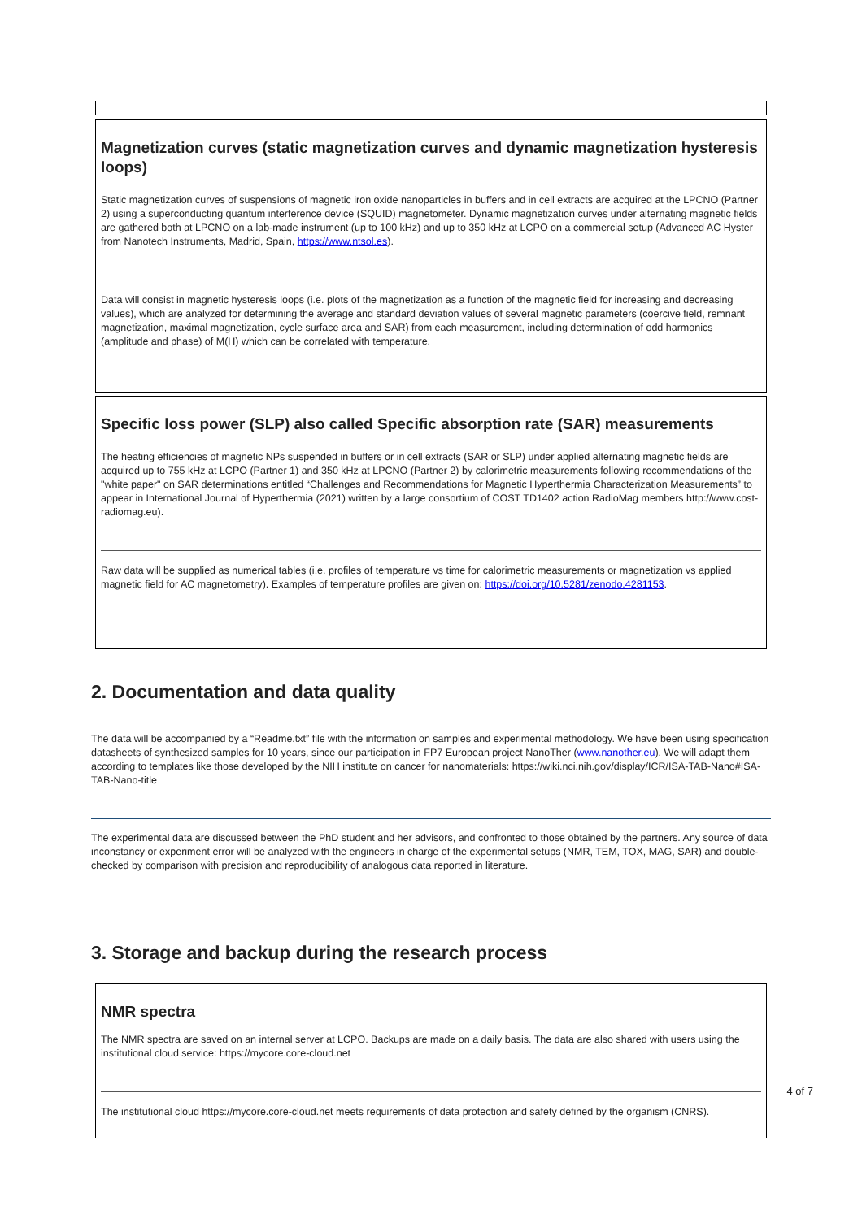Magnetization curves (static magnetization curves and dynamic magnetization hysteresis loops)
Static magnetization curves of suspensions of magnetic iron oxide nanoparticles in buffers and in cell extracts are acquired at the LPCNO (Partner 2) using a superconducting quantum interference device (SQUID) magnetometer. Dynamic magnetization curves under alternating magnetic fields are gathered both at LPCNO on a lab-made instrument (up to 100 kHz) and up to 350 kHz at LCPO on a commercial setup (Advanced AC Hyster from Nanotech Instruments, Madrid, Spain, https://www.ntsol.es).
Data will consist in magnetic hysteresis loops (i.e. plots of the magnetization as a function of the magnetic field for increasing and decreasing values), which are analyzed for determining the average and standard deviation values of several magnetic parameters (coercive field, remnant magnetization, maximal magnetization, cycle surface area and SAR) from each measurement, including determination of odd harmonics (amplitude and phase) of M(H) which can be correlated with temperature.
Specific loss power (SLP) also called Specific absorption rate (SAR) measurements
The heating efficiencies of magnetic NPs suspended in buffers or in cell extracts (SAR or SLP) under applied alternating magnetic fields are acquired up to 755 kHz at LCPO (Partner 1) and 350 kHz at LPCNO (Partner 2) by calorimetric measurements following recommendations of the "white paper" on SAR determinations entitled “Challenges and Recommendations for Magnetic Hyperthermia Characterization Measurements” to appear in International Journal of Hyperthermia (2021) written by a large consortium of COST TD1402 action RadioMag members http://www.cost-radiomag.eu).
Raw data will be supplied as numerical tables (i.e. profiles of temperature vs time for calorimetric measurements or magnetization vs applied magnetic field for AC magnetometry). Examples of temperature profiles are given on: https://doi.org/10.5281/zenodo.4281153.
2. Documentation and data quality
The data will be accompanied by a “Readme.txt” file with the information on samples and experimental methodology. We have been using specification datasheets of synthesized samples for 10 years, since our participation in FP7 European project NanoTher (www.nanother.eu). We will adapt them according to templates like those developed by the NIH institute on cancer for nanomaterials: https://wiki.nci.nih.gov/display/ICR/ISA-TAB-Nano#ISA-TAB-Nano-title
The experimental data are discussed between the PhD student and her advisors, and confronted to those obtained by the partners. Any source of data inconstancy or experiment error will be analyzed with the engineers in charge of the experimental setups (NMR, TEM, TOX, MAG, SAR) and double-checked by comparison with precision and reproducibility of analogous data reported in literature.
3. Storage and backup during the research process
NMR spectra
The NMR spectra are saved on an internal server at LCPO. Backups are made on a daily basis. The data are also shared with users using the institutional cloud service: https://mycore.core-cloud.net
The institutional cloud https://mycore.core-cloud.net meets requirements of data protection and safety defined by the organism (CNRS).
4 of 7